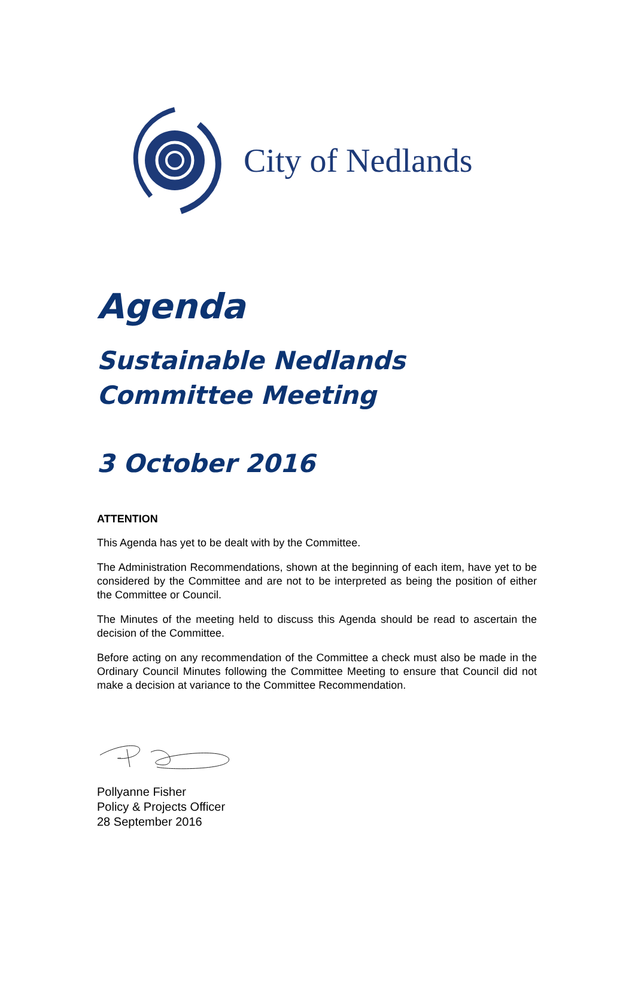City of Nedlands
Agenda
Sustainable Nedlands Committee Meeting
3 October 2016
ATTENTION
This Agenda has yet to be dealt with by the Committee.
The Administration Recommendations, shown at the beginning of each item, have yet to be considered by the Committee and are not to be interpreted as being the position of either the Committee or Council.
The Minutes of the meeting held to discuss this Agenda should be read to ascertain the decision of the Committee.
Before acting on any recommendation of the Committee a check must also be made in the Ordinary Council Minutes following the Committee Meeting to ensure that Council did not make a decision at variance to the Committee Recommendation.
Pollyanne Fisher
Policy & Projects Officer
28 September 2016